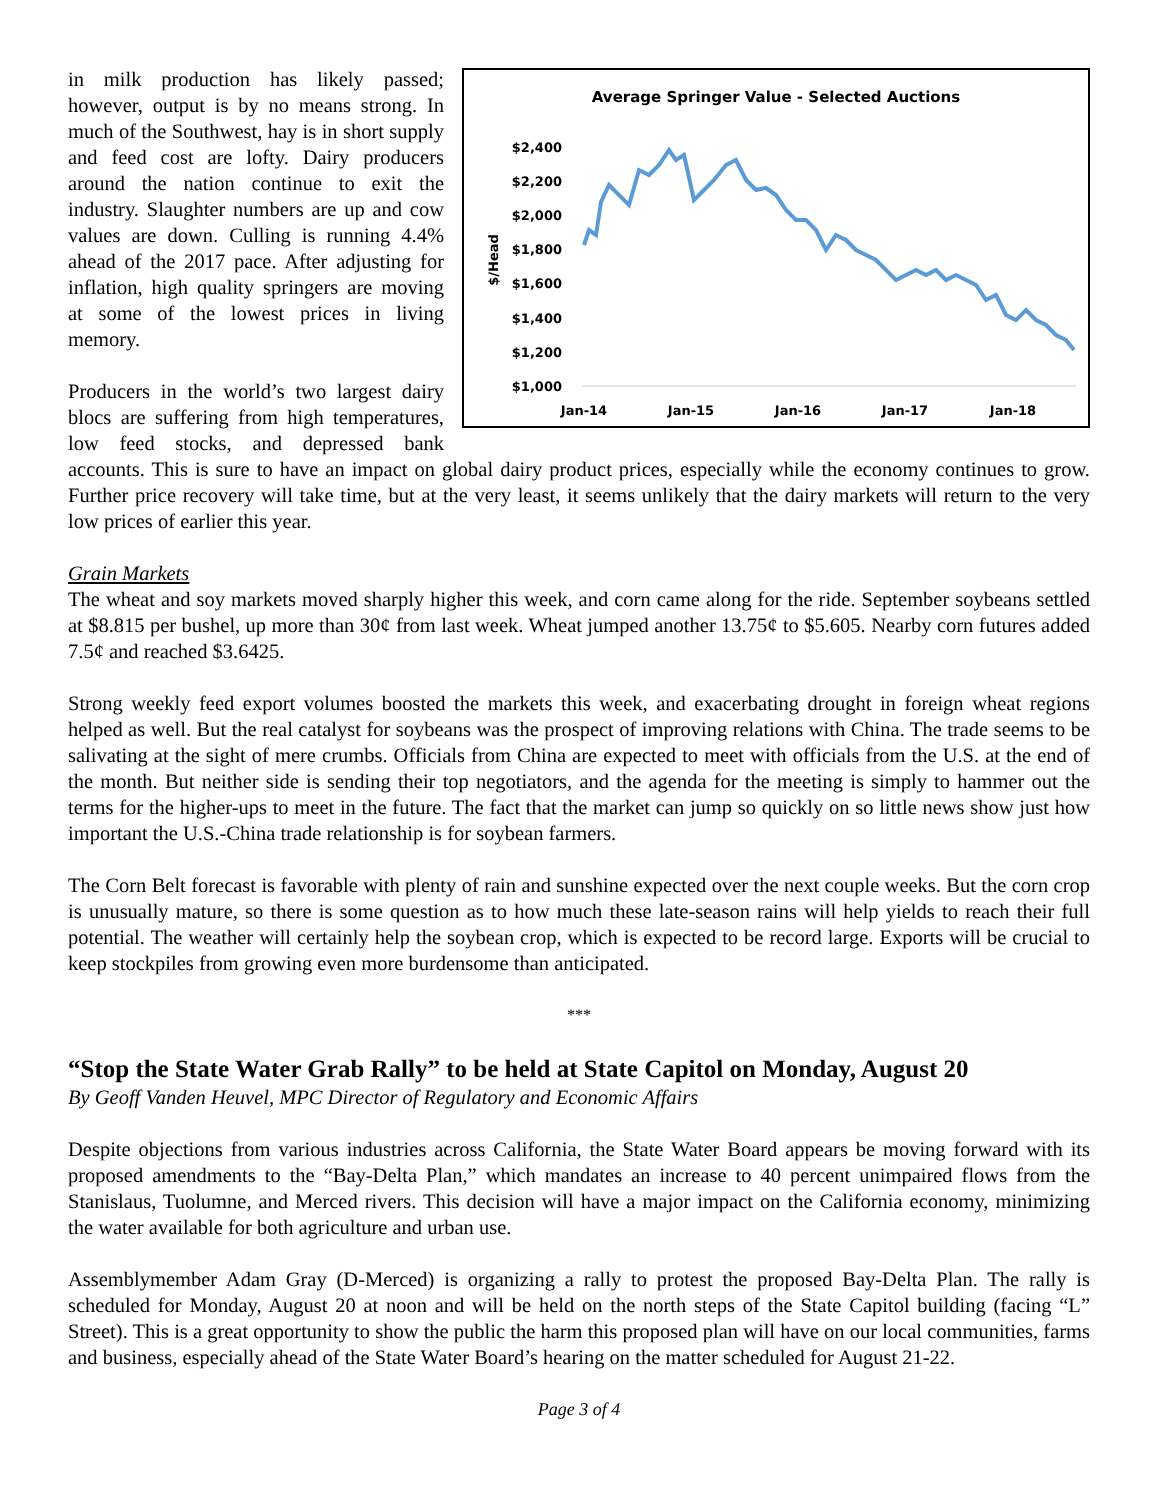Average Springer Value - Selected Auctions
$2,400
$2,200
$2,000
$1,800
$1,600
$1,400
$1,200
$1,000
$/Head
Jan-14
Jan-15
Jan-16
Jan-17
Jan-18
in milk production has likely passed; however, output is by no means strong. In much of the Southwest, hay is in short supply and feed cost are lofty. Dairy producers around the nation continue to exit the industry. Slaughter numbers are up and cow values are down. Culling is running 4.4% ahead of the 2017 pace. After adjusting for inflation, high quality springers are moving at some of the lowest prices in living memory.
Producers in the world’s two largest dairy blocs are suffering from high temperatures, low feed stocks, and depressed bank accounts. This is sure to have an impact on global dairy product prices, especially while the economy continues to grow. Further price recovery will take time, but at the very least, it seems unlikely that the dairy markets will return to the very low prices of earlier this year.
Grain Markets
The wheat and soy markets moved sharply higher this week, and corn came along for the ride. September soybeans settled at $8.815 per bushel, up more than 30¢ from last week. Wheat jumped another 13.75¢ to $5.605. Nearby corn futures added 7.5¢ and reached $3.6425.
Strong weekly feed export volumes boosted the markets this week, and exacerbating drought in foreign wheat regions helped as well. But the real catalyst for soybeans was the prospect of improving relations with China. The trade seems to be salivating at the sight of mere crumbs. Officials from China are expected to meet with officials from the U.S. at the end of the month. But neither side is sending their top negotiators, and the agenda for the meeting is simply to hammer out the terms for the higher-ups to meet in the future. The fact that the market can jump so quickly on so little news show just how important the U.S.-China trade relationship is for soybean farmers.
The Corn Belt forecast is favorable with plenty of rain and sunshine expected over the next couple weeks. But the corn crop is unusually mature, so there is some question as to how much these late-season rains will help yields to reach their full potential. The weather will certainly help the soybean crop, which is expected to be record large. Exports will be crucial to keep stockpiles from growing even more burdensome than anticipated.
***
“Stop the State Water Grab Rally” to be held at State Capitol on Monday, August 20
By Geoff Vanden Heuvel, MPC Director of Regulatory and Economic Affairs
Despite objections from various industries across California, the State Water Board appears be moving forward with its proposed amendments to the “Bay-Delta Plan,” which mandates an increase to 40 percent unimpaired flows from the Stanislaus, Tuolumne, and Merced rivers. This decision will have a major impact on the California economy, minimizing the water available for both agriculture and urban use.
Assemblymember Adam Gray (D-Merced) is organizing a rally to protest the proposed Bay-Delta Plan. The rally is scheduled for Monday, August 20 at noon and will be held on the north steps of the State Capitol building (facing “L” Street). This is a great opportunity to show the public the harm this proposed plan will have on our local communities, farms and business, especially ahead of the State Water Board’s hearing on the matter scheduled for August 21-22.
Page 3 of 4